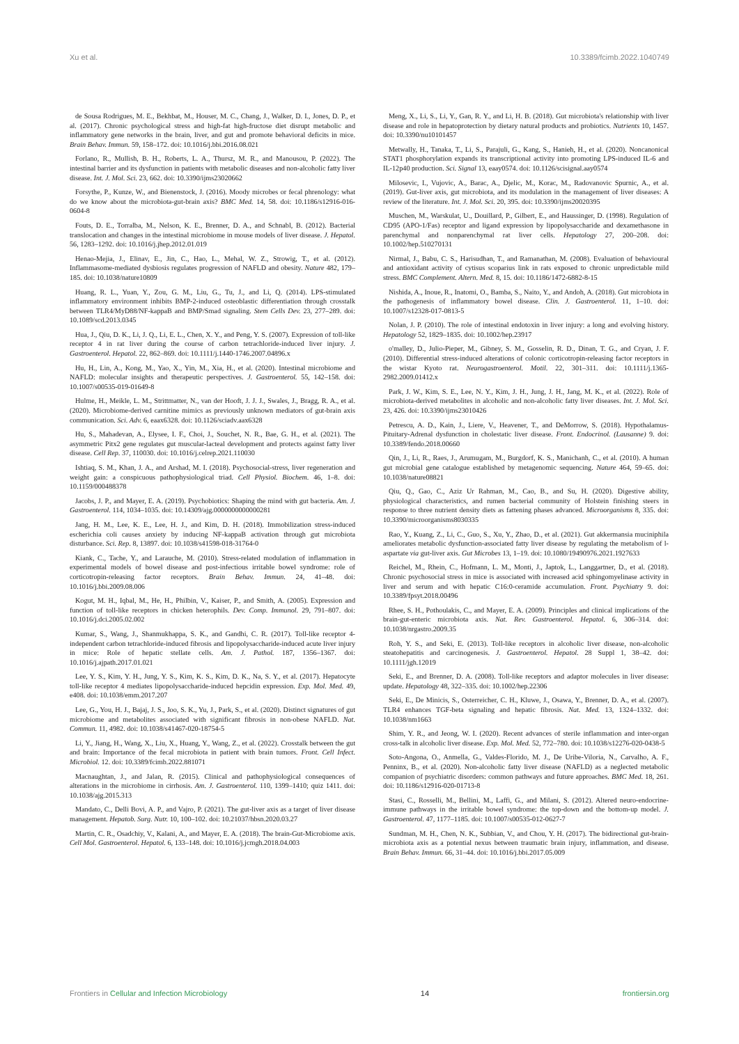Xu et al. 10.3389/fcimb.2022.1040749
de Sousa Rodrigues, M. E., Bekhbat, M., Houser, M. C., Chang, J., Walker, D. I., Jones, D. P., et al. (2017). Chronic psychological stress and high-fat high-fructose diet disrupt metabolic and inflammatory gene networks in the brain, liver, and gut and promote behavioral deficits in mice. Brain Behav. Immun. 59, 158–172. doi: 10.1016/j.bbi.2016.08.021
Forlano, R., Mullish, B. H., Roberts, L. A., Thursz, M. R., and Manousou, P. (2022). The intestinal barrier and its dysfunction in patients with metabolic diseases and non-alcoholic fatty liver disease. Int. J. Mol. Sci. 23, 662. doi: 10.3390/ijms23020662
Forsythe, P., Kunze, W., and Bienenstock, J. (2016). Moody microbes or fecal phrenology: what do we know about the microbiota-gut-brain axis? BMC Med. 14, 58. doi: 10.1186/s12916-016-0604-8
Fouts, D. E., Torralba, M., Nelson, K. E., Brenner, D. A., and Schnabl, B. (2012). Bacterial translocation and changes in the intestinal microbiome in mouse models of liver disease. J. Hepatol. 56, 1283–1292. doi: 10.1016/j.jhep.2012.01.019
Henao-Mejia, J., Elinav, E., Jin, C., Hao, L., Mehal, W. Z., Strowig, T., et al. (2012). Inflammasome-mediated dysbiosis regulates progression of NAFLD and obesity. Nature 482, 179–185. doi: 10.1038/nature10809
Huang, R. L., Yuan, Y., Zou, G. M., Liu, G., Tu, J., and Li, Q. (2014). LPS-stimulated inflammatory environment inhibits BMP-2-induced osteoblastic differentiation through crosstalk between TLR4/MyD88/NF-kappaB and BMP/Smad signaling. Stem Cells Dev. 23, 277–289. doi: 10.1089/scd.2013.0345
Hua, J., Qiu, D. K., Li, J. Q., Li, E. L., Chen, X. Y., and Peng, Y. S. (2007). Expression of toll-like receptor 4 in rat liver during the course of carbon tetrachloride-induced liver injury. J. Gastroenterol. Hepatol. 22, 862–869. doi: 10.1111/j.1440-1746.2007.04896.x
Hu, H., Lin, A., Kong, M., Yao, X., Yin, M., Xia, H., et al. (2020). Intestinal microbiome and NAFLD: molecular insights and therapeutic perspectives. J. Gastroenterol. 55, 142–158. doi: 10.1007/s00535-019-01649-8
Hulme, H., Meikle, L. M., Strittmatter, N., van der Hooft, J. J. J., Swales, J., Bragg, R. A., et al. (2020). Microbiome-derived carnitine mimics as previously unknown mediators of gut-brain axis communication. Sci. Adv. 6, eaax6328. doi: 10.1126/sciadv.aax6328
Hu, S., Mahadevan, A., Elysee, I. F., Choi, J., Souchet, N. R., Bae, G. H., et al. (2021). The asymmetric Pitx2 gene regulates gut muscular-lacteal development and protects against fatty liver disease. Cell Rep. 37, 110030. doi: 10.1016/j.celrep.2021.110030
Ishtiaq, S. M., Khan, J. A., and Arshad, M. I. (2018). Psychosocial-stress, liver regeneration and weight gain: a conspicuous pathophysiological triad. Cell Physiol. Biochem. 46, 1–8. doi: 10.1159/000488378
Jacobs, J. P., and Mayer, E. A. (2019). Psychobiotics: Shaping the mind with gut bacteria. Am. J. Gastroenterol. 114, 1034–1035. doi: 10.14309/ajg.0000000000000281
Jang, H. M., Lee, K. E., Lee, H. J., and Kim, D. H. (2018). Immobilization stress-induced escherichia coli causes anxiety by inducing NF-kappaB activation through gut microbiota disturbance. Sci. Rep. 8, 13897. doi: 10.1038/s41598-018-31764-0
Kiank, C., Tache, Y., and Larauche, M. (2010). Stress-related modulation of inflammation in experimental models of bowel disease and post-infectious irritable bowel syndrome: role of corticotropin-releasing factor receptors. Brain Behav. Immun. 24, 41–48. doi: 10.1016/j.bbi.2009.08.006
Kogut, M. H., Iqbal, M., He, H., Philbin, V., Kaiser, P., and Smith, A. (2005). Expression and function of toll-like receptors in chicken heterophils. Dev. Comp. Immunol. 29, 791–807. doi: 10.1016/j.dci.2005.02.002
Kumar, S., Wang, J., Shanmukhappa, S. K., and Gandhi, C. R. (2017). Toll-like receptor 4-independent carbon tetrachloride-induced fibrosis and lipopolysaccharide-induced acute liver injury in mice: Role of hepatic stellate cells. Am. J. Pathol. 187, 1356–1367. doi: 10.1016/j.ajpath.2017.01.021
Lee, Y. S., Kim, Y. H., Jung, Y. S., Kim, K. S., Kim, D. K., Na, S. Y., et al. (2017). Hepatocyte toll-like receptor 4 mediates lipopolysaccharide-induced hepcidin expression. Exp. Mol. Med. 49, e408. doi: 10.1038/emm.2017.207
Lee, G., You, H. J., Bajaj, J. S., Joo, S. K., Yu, J., Park, S., et al. (2020). Distinct signatures of gut microbiome and metabolites associated with significant fibrosis in non-obese NAFLD. Nat. Commun. 11, 4982. doi: 10.1038/s41467-020-18754-5
Li, Y., Jiang, H., Wang, X., Liu, X., Huang, Y., Wang, Z., et al. (2022). Crosstalk between the gut and brain: Importance of the fecal microbiota in patient with brain tumors. Front. Cell Infect. Microbiol. 12. doi: 10.3389/fcimb.2022.881071
Macnaughtan, J., and Jalan, R. (2015). Clinical and pathophysiological consequences of alterations in the microbiome in cirrhosis. Am. J. Gastroenterol. 110, 1399–1410; quiz 1411. doi: 10.1038/ajg.2015.313
Mandato, C., Delli Bovi, A. P., and Vajro, P. (2021). The gut-liver axis as a target of liver disease management. Hepatob. Surg. Nutr. 10, 100–102. doi: 10.21037/hbsn.2020.03.27
Martin, C. R., Osadchiy, V., Kalani, A., and Mayer, E. A. (2018). The brain-Gut-Microbiome axis. Cell Mol. Gastroenterol. Hepatol. 6, 133–148. doi: 10.1016/j.jcmgh.2018.04.003
Meng, X., Li, S., Li, Y., Gan, R. Y., and Li, H. B. (2018). Gut microbiota's relationship with liver disease and role in hepatoprotection by dietary natural products and probiotics. Nutrients 10, 1457. doi: 10.3390/nu10101457
Metwally, H., Tanaka, T., Li, S., Parajuli, G., Kang, S., Hanieh, H., et al. (2020). Noncanonical STAT1 phosphorylation expands its transcriptional activity into promoting LPS-induced IL-6 and IL-12p40 production. Sci. Signal 13, eaay0574. doi: 10.1126/scisignal.aay0574
Milosevic, I., Vujovic, A., Barac, A., Djelic, M., Korac, M., Radovanovic Spurnic, A., et al. (2019). Gut-liver axis, gut microbiota, and its modulation in the management of liver diseases: A review of the literature. Int. J. Mol. Sci. 20, 395. doi: 10.3390/ijms20020395
Muschen, M., Warskulat, U., Douillard, P., Gilbert, E., and Haussinger, D. (1998). Regulation of CD95 (APO-1/Fas) receptor and ligand expression by lipopolysaccharide and dexamethasone in parenchymal and nonparenchymal rat liver cells. Hepatology 27, 200–208. doi: 10.1002/hep.510270131
Nirmal, J., Babu, C. S., Harisudhan, T., and Ramanathan, M. (2008). Evaluation of behavioural and antioxidant activity of cytisus scoparius link in rats exposed to chronic unpredictable mild stress. BMC Complement. Altern. Med. 8, 15. doi: 10.1186/1472-6882-8-15
Nishida, A., Inoue, R., Inatomi, O., Bamba, S., Naito, Y., and Andoh, A. (2018). Gut microbiota in the pathogenesis of inflammatory bowel disease. Clin. J. Gastroenterol. 11, 1–10. doi: 10.1007/s12328-017-0813-5
Nolan, J. P. (2010). The role of intestinal endotoxin in liver injury: a long and evolving history. Hepatology 52, 1829–1835. doi: 10.1002/hep.23917
o'malley, D., Julio-Pieper, M., Gibney, S. M., Gosselin, R. D., Dinan, T. G., and Cryan, J. F. (2010). Differential stress-induced alterations of colonic corticotropin-releasing factor receptors in the wistar Kyoto rat. Neurogastroenterol. Motil. 22, 301–311. doi: 10.1111/j.1365-2982.2009.01412.x
Park, J. W., Kim, S. E., Lee, N. Y., Kim, J. H., Jung, J. H., Jang, M. K., et al. (2022). Role of microbiota-derived metabolites in alcoholic and non-alcoholic fatty liver diseases. Int. J. Mol. Sci. 23, 426. doi: 10.3390/ijms23010426
Petrescu, A. D., Kain, J., Liere, V., Heavener, T., and DeMorrow, S. (2018). Hypothalamus-Pituitary-Adrenal dysfunction in cholestatic liver disease. Front. Endocrinol. (Lausanne) 9. doi: 10.3389/fendo.2018.00660
Qin, J., Li, R., Raes, J., Arumugam, M., Burgdorf, K. S., Manichanh, C., et al. (2010). A human gut microbial gene catalogue established by metagenomic sequencing. Nature 464, 59–65. doi: 10.1038/nature08821
Qiu, Q., Gao, C., Aziz Ur Rahman, M., Cao, B., and Su, H. (2020). Digestive ability, physiological characteristics, and rumen bacterial community of Holstein finishing steers in response to three nutrient density diets as fattening phases advanced. Microorganisms 8, 335. doi: 10.3390/microorganisms8030335
Rao, Y., Kuang, Z., Li, C., Guo, S., Xu, Y., Zhao, D., et al. (2021). Gut akkermansia muciniphila ameliorates metabolic dysfunction-associated fatty liver disease by regulating the metabolism of l-aspartate via gut-liver axis. Gut Microbes 13, 1–19. doi: 10.1080/19490976.2021.1927633
Reichel, M., Rhein, C., Hofmann, L. M., Monti, J., Japtok, L., Langgartner, D., et al. (2018). Chronic psychosocial stress in mice is associated with increased acid sphingomyelinase activity in liver and serum and with hepatic C16:0-ceramide accumulation. Front. Psychiatry 9. doi: 10.3389/fpsyt.2018.00496
Rhee, S. H., Pothoulakis, C., and Mayer, E. A. (2009). Principles and clinical implications of the brain-gut-enteric microbiota axis. Nat. Rev. Gastroenterol. Hepatol. 6, 306–314. doi: 10.1038/nrgastro.2009.35
Roh, Y. S., and Seki, E. (2013). Toll-like receptors in alcoholic liver disease, non-alcoholic steatohepatitis and carcinogenesis. J. Gastroenterol. Hepatol. 28 Suppl 1, 38–42. doi: 10.1111/jgh.12019
Seki, E., and Brenner, D. A. (2008). Toll-like receptors and adaptor molecules in liver disease: update. Hepatology 48, 322–335. doi: 10.1002/hep.22306
Seki, E., De Minicis, S., Osterreicher, C. H., Kluwe, J., Osawa, Y., Brenner, D. A., et al. (2007). TLR4 enhances TGF-beta signaling and hepatic fibrosis. Nat. Med. 13, 1324–1332. doi: 10.1038/nm1663
Shim, Y. R., and Jeong, W. I. (2020). Recent advances of sterile inflammation and inter-organ cross-talk in alcoholic liver disease. Exp. Mol. Med. 52, 772–780. doi: 10.1038/s12276-020-0438-5
Soto-Angona, O., Anmella, G., Valdes-Florido, M. J., De Uribe-Viloria, N., Carvalho, A. F., Penninx, B., et al. (2020). Non-alcoholic fatty liver disease (NAFLD) as a neglected metabolic companion of psychiatric disorders: common pathways and future approaches. BMC Med. 18, 261. doi: 10.1186/s12916-020-01713-8
Stasi, C., Rosselli, M., Bellini, M., Laffi, G., and Milani, S. (2012). Altered neuro-endocrine-immune pathways in the irritable bowel syndrome: the top-down and the bottom-up model. J. Gastroenterol. 47, 1177–1185. doi: 10.1007/s00535-012-0627-7
Sundman, M. H., Chen, N. K., Subbian, V., and Chou, Y. H. (2017). The bidirectional gut-brain-microbiota axis as a potential nexus between traumatic brain injury, inflammation, and disease. Brain Behav. Immun. 66, 31–44. doi: 10.1016/j.bbi.2017.05.009
Frontiers in Cellular and Infection Microbiology 14 frontiersin.org